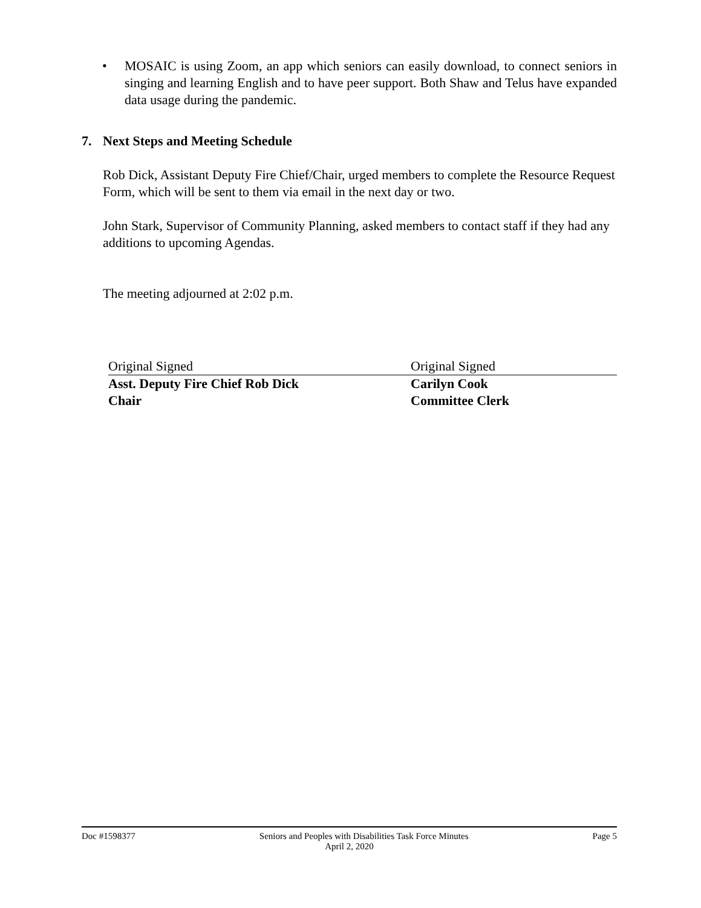• MOSAIC is using Zoom, an app which seniors can easily download, to connect seniors in singing and learning English and to have peer support. Both Shaw and Telus have expanded data usage during the pandemic.
7. Next Steps and Meeting Schedule
Rob Dick, Assistant Deputy Fire Chief/Chair, urged members to complete the Resource Request Form, which will be sent to them via email in the next day or two.
John Stark, Supervisor of Community Planning, asked members to contact staff if they had any additions to upcoming Agendas.
The meeting adjourned at 2:02 p.m.
Original Signed
Asst. Deputy Fire Chief Rob Dick
Chair
Original Signed
Carilyn Cook
Committee Clerk
Doc #1598377 Seniors and Peoples with Disabilities Task Force Minutes Page 5
April 2, 2020